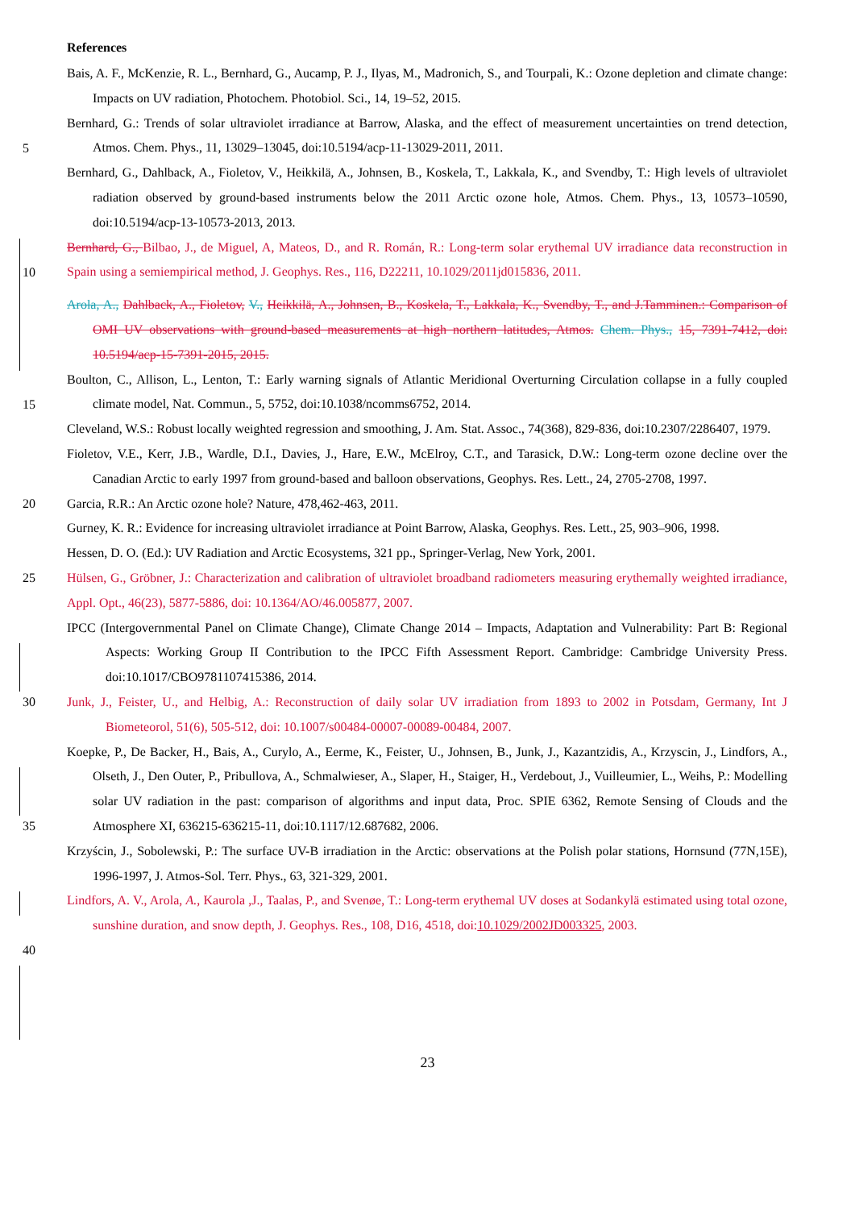References
Bais, A. F., McKenzie, R. L., Bernhard, G., Aucamp, P. J., Ilyas, M., Madronich, S., and Tourpali, K.: Ozone depletion and climate change: Impacts on UV radiation, Photochem. Photobiol. Sci., 14, 19–52, 2015.
5
Bernhard, G.: Trends of solar ultraviolet irradiance at Barrow, Alaska, and the effect of measurement uncertainties on trend detection, Atmos. Chem. Phys., 11, 13029–13045, doi:10.5194/acp-11-13029-2011, 2011.
Bernhard, G., Dahlback, A., Fioletov, V., Heikkilä, A., Johnsen, B., Koskela, T., Lakkala, K., and Svendby, T.: High levels of ultraviolet radiation observed by ground-based instruments below the 2011 Arctic ozone hole, Atmos. Chem. Phys., 13, 10573–10590, doi:10.5194/acp-13-10573-2013, 2013.
10
Bernhard, G., Bilbao, J., de Miguel, A, Mateos, D., and R. Román, R.: Long-term solar erythemal UV irradiance data reconstruction in Spain using a semiempirical method, J. Geophys. Res., 116, D22211, 10.1029/2011jd015836, 2011.
Arola, A., Dahlback, A., Fioletov, V., Heikkilä, A., Johnsen, B., Koskela, T., Lakkala, K., Svendby, T., and J.Tamminen.: Comparison of OMI UV observations with ground-based measurements at high northern latitudes, Atmos. Chem. Phys., 15, 7391-7412, doi: 10.5194/acp-15-7391-2015, 2015.
15
Boulton, C., Allison, L., Lenton, T.: Early warning signals of Atlantic Meridional Overturning Circulation collapse in a fully coupled climate model, Nat. Commun., 5, 5752, doi:10.1038/ncomms6752, 2014.
Cleveland, W.S.: Robust locally weighted regression and smoothing, J. Am. Stat. Assoc., 74(368), 829-836, doi:10.2307/2286407, 1979.
20
Fioletov, V.E., Kerr, J.B., Wardle, D.I., Davies, J., Hare, E.W., McElroy, C.T., and Tarasick, D.W.: Long-term ozone decline over the Canadian Arctic to early 1997 from ground-based and balloon observations, Geophys. Res. Lett., 24, 2705-2708, 1997.
Garcia, R.R.: An Arctic ozone hole? Nature, 478,462-463, 2011.
Gurney, K. R.: Evidence for increasing ultraviolet irradiance at Point Barrow, Alaska, Geophys. Res. Lett., 25, 903–906, 1998.
Hessen, D. O. (Ed.): UV Radiation and Arctic Ecosystems, 321 pp., Springer-Verlag, New York, 2001.
25 Hülsen, G., Gröbner, J.: Characterization and calibration of ultraviolet broadband radiometers measuring erythemally weighted irradiance, Appl. Opt., 46(23), 5877-5886, doi: 10.1364/AO/46.005877, 2007.
IPCC (Intergovernmental Panel on Climate Change), Climate Change 2014 – Impacts, Adaptation and Vulnerability: Part B: Regional Aspects: Working Group II Contribution to the IPCC Fifth Assessment Report. Cambridge: Cambridge University Press. doi:10.1017/CBO9781107415386, 2014.
30 Junk, J., Feister, U., and Helbig, A.: Reconstruction of daily solar UV irradiation from 1893 to 2002 in Potsdam, Germany, Int J Biometeorol, 51(6), 505-512, doi: 10.1007/s00484-00007-00089-00484, 2007.
35
Koepke, P., De Backer, H., Bais, A., Curylo, A., Eerme, K., Feister, U., Johnsen, B., Junk, J., Kazantzidis, A., Krzyscin, J., Lindfors, A., Olseth, J., Den Outer, P., Pribullova, A., Schmalwieser, A., Slaper, H., Staiger, H., Verdebout, J., Vuilleumier, L., Weihs, P.: Modelling solar UV radiation in the past: comparison of algorithms and input data, Proc. SPIE 6362, Remote Sensing of Clouds and the Atmosphere XI, 636215-636215-11, doi:10.1117/12.687682, 2006.
Krzyścin, J., Sobolewski, P.: The surface UV-B irradiation in the Arctic: observations at the Polish polar stations, Hornsund (77N,15E), 1996-1997, J. Atmos-Sol. Terr. Phys., 63, 321-329, 2001.
40
Lindfors, A. V., Arola, A., Kaurola ,J., Taalas, P., and Svenøe, T.: Long-term erythemal UV doses at Sodankylä estimated using total ozone, sunshine duration, and snow depth, J. Geophys. Res., 108, D16, 4518, doi:10.1029/2002JD003325, 2003.
23